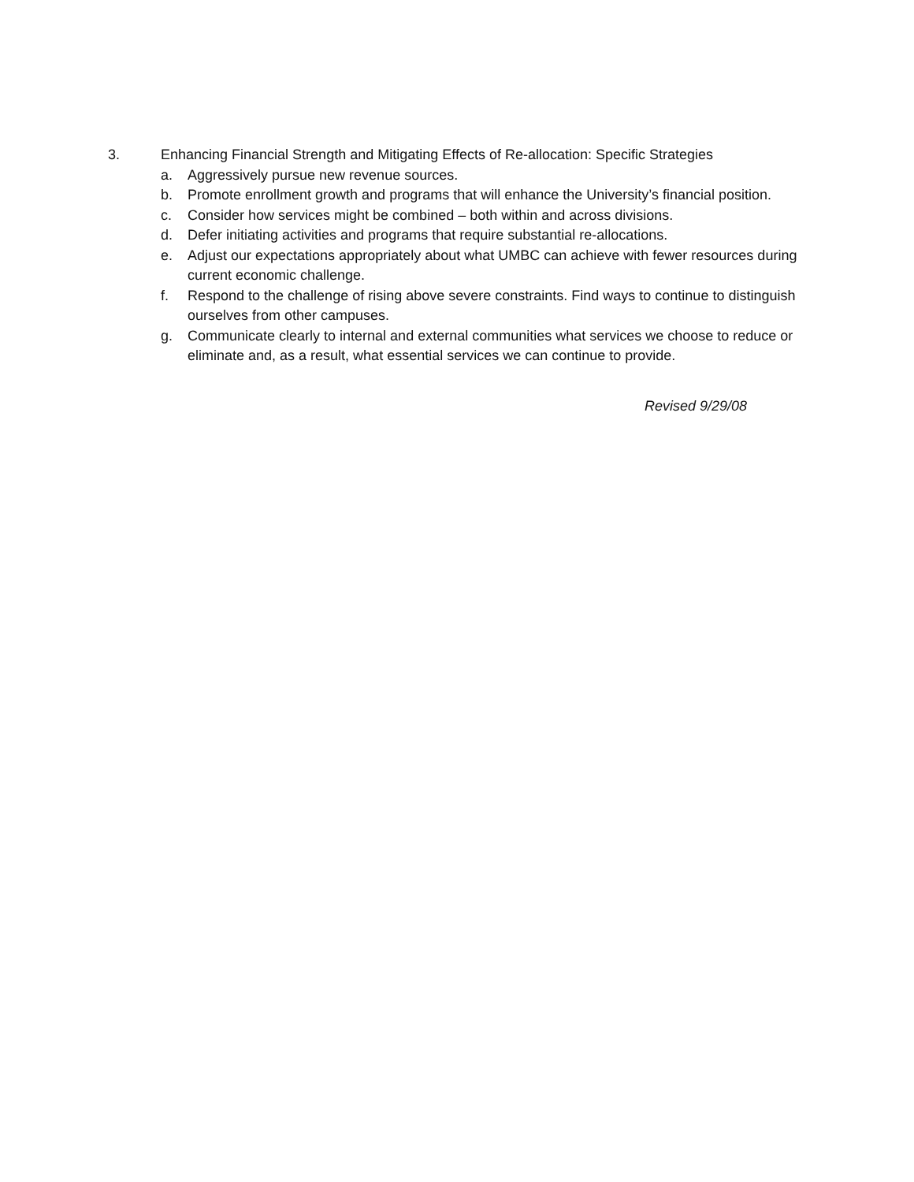3. Enhancing Financial Strength and Mitigating Effects of Re-allocation: Specific Strategies
a. Aggressively pursue new revenue sources.
b. Promote enrollment growth and programs that will enhance the University’s financial position.
c. Consider how services might be combined – both within and across divisions.
d. Defer initiating activities and programs that require substantial re-allocations.
e. Adjust our expectations appropriately about what UMBC can achieve with fewer resources during current economic challenge.
f. Respond to the challenge of rising above severe constraints. Find ways to continue to distinguish ourselves from other campuses.
g. Communicate clearly to internal and external communities what services we choose to reduce or eliminate and, as a result, what essential services we can continue to provide.
Revised 9/29/08